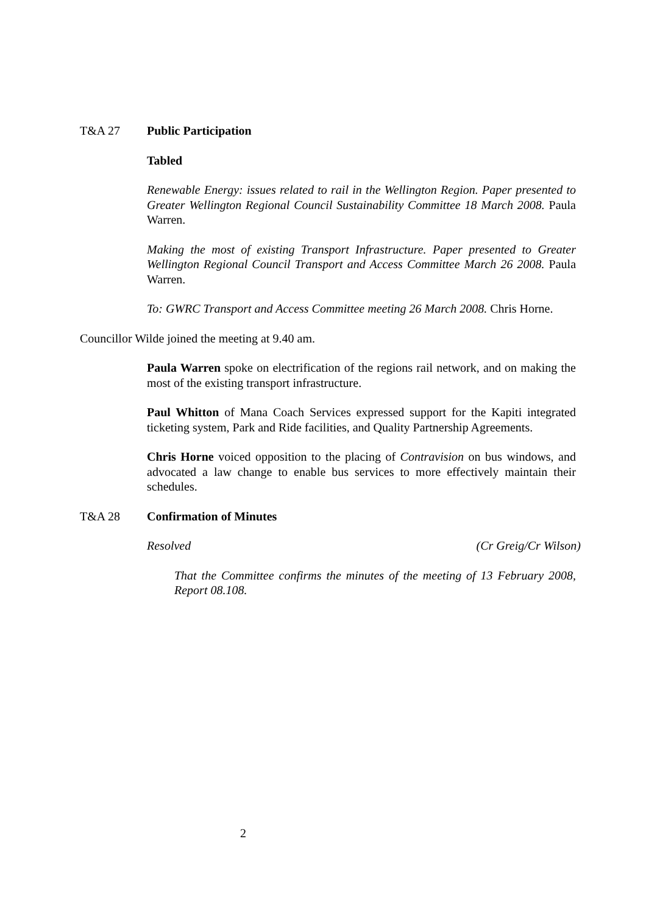T&A 27 Public Participation
Tabled
Renewable Energy: issues related to rail in the Wellington Region. Paper presented to Greater Wellington Regional Council Sustainability Committee 18 March 2008. Paula Warren.
Making the most of existing Transport Infrastructure. Paper presented to Greater Wellington Regional Council Transport and Access Committee March 26 2008. Paula Warren.
To: GWRC Transport and Access Committee meeting 26 March 2008. Chris Horne.
Councillor Wilde joined the meeting at 9.40 am.
Paula Warren spoke on electrification of the regions rail network, and on making the most of the existing transport infrastructure.
Paul Whitton of Mana Coach Services expressed support for the Kapiti integrated ticketing system, Park and Ride facilities, and Quality Partnership Agreements.
Chris Horne voiced opposition to the placing of Contravision on bus windows, and advocated a law change to enable bus services to more effectively maintain their schedules.
T&A 28 Confirmation of Minutes
Resolved (Cr Greig/Cr Wilson)
That the Committee confirms the minutes of the meeting of 13 February 2008, Report 08.108.
2